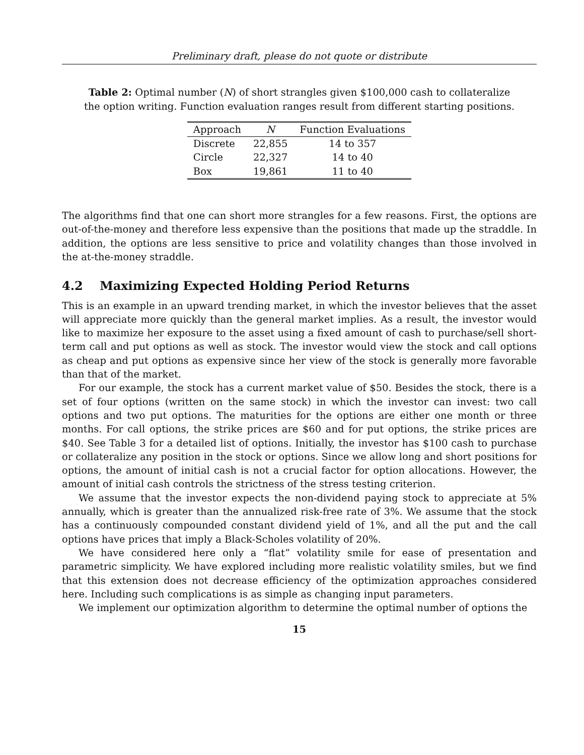Preliminary draft, please do not quote or distribute
Table 2: Optimal number (N) of short strangles given $100,000 cash to collateralize the option writing. Function evaluation ranges result from different starting positions.
| Approach | N | Function Evaluations |
| --- | --- | --- |
| Discrete | 22,855 | 14 to 357 |
| Circle | 22,327 | 14 to 40 |
| Box | 19,861 | 11 to 40 |
The algorithms find that one can short more strangles for a few reasons. First, the options are out-of-the-money and therefore less expensive than the positions that made up the straddle. In addition, the options are less sensitive to price and volatility changes than those involved in the at-the-money straddle.
4.2 Maximizing Expected Holding Period Returns
This is an example in an upward trending market, in which the investor believes that the asset will appreciate more quickly than the general market implies. As a result, the investor would like to maximize her exposure to the asset using a fixed amount of cash to purchase/sell short-term call and put options as well as stock. The investor would view the stock and call options as cheap and put options as expensive since her view of the stock is generally more favorable than that of the market.
For our example, the stock has a current market value of $50. Besides the stock, there is a set of four options (written on the same stock) in which the investor can invest: two call options and two put options. The maturities for the options are either one month or three months. For call options, the strike prices are $60 and for put options, the strike prices are $40. See Table 3 for a detailed list of options. Initially, the investor has $100 cash to purchase or collateralize any position in the stock or options. Since we allow long and short positions for options, the amount of initial cash is not a crucial factor for option allocations. However, the amount of initial cash controls the strictness of the stress testing criterion.
We assume that the investor expects the non-dividend paying stock to appreciate at 5% annually, which is greater than the annualized risk-free rate of 3%. We assume that the stock has a continuously compounded constant dividend yield of 1%, and all the put and the call options have prices that imply a Black-Scholes volatility of 20%.
We have considered here only a “flat” volatility smile for ease of presentation and parametric simplicity. We have explored including more realistic volatility smiles, but we find that this extension does not decrease efficiency of the optimization approaches considered here. Including such complications is as simple as changing input parameters.
We implement our optimization algorithm to determine the optimal number of options the
15